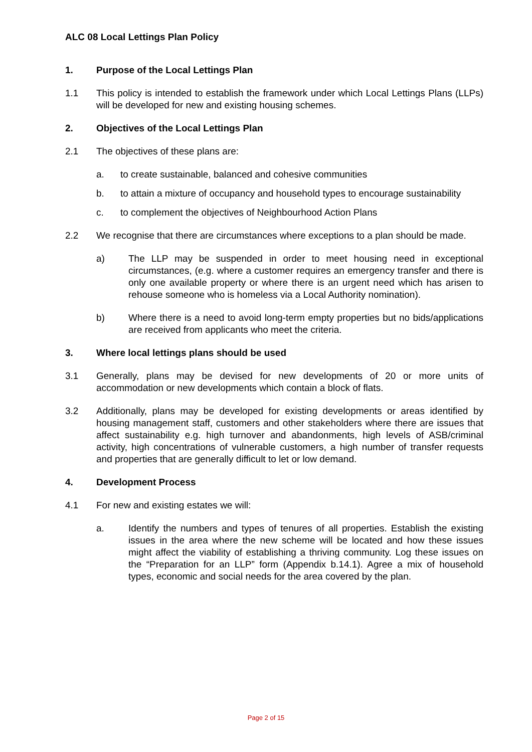ALC 08 Local Lettings Plan Policy
1. Purpose of the Local Lettings Plan
1.1 This policy is intended to establish the framework under which Local Lettings Plans (LLPs) will be developed for new and existing housing schemes.
2. Objectives of the Local Lettings Plan
2.1 The objectives of these plans are:
a. to create sustainable, balanced and cohesive communities
b. to attain a mixture of occupancy and household types to encourage sustainability
c. to complement the objectives of Neighbourhood Action Plans
2.2 We recognise that there are circumstances where exceptions to a plan should be made.
a) The LLP may be suspended in order to meet housing need in exceptional circumstances, (e.g. where a customer requires an emergency transfer and there is only one available property or where there is an urgent need which has arisen to rehouse someone who is homeless via a Local Authority nomination).
b) Where there is a need to avoid long-term empty properties but no bids/applications are received from applicants who meet the criteria.
3. Where local lettings plans should be used
3.1 Generally, plans may be devised for new developments of 20 or more units of accommodation or new developments which contain a block of flats.
3.2 Additionally, plans may be developed for existing developments or areas identified by housing management staff, customers and other stakeholders where there are issues that affect sustainability e.g. high turnover and abandonments, high levels of ASB/criminal activity, high concentrations of vulnerable customers, a high number of transfer requests and properties that are generally difficult to let or low demand.
4. Development Process
4.1 For new and existing estates we will:
a. Identify the numbers and types of tenures of all properties. Establish the existing issues in the area where the new scheme will be located and how these issues might affect the viability of establishing a thriving community. Log these issues on the “Preparation for an LLP” form (Appendix b.14.1). Agree a mix of household types, economic and social needs for the area covered by the plan.
Page 2 of 15